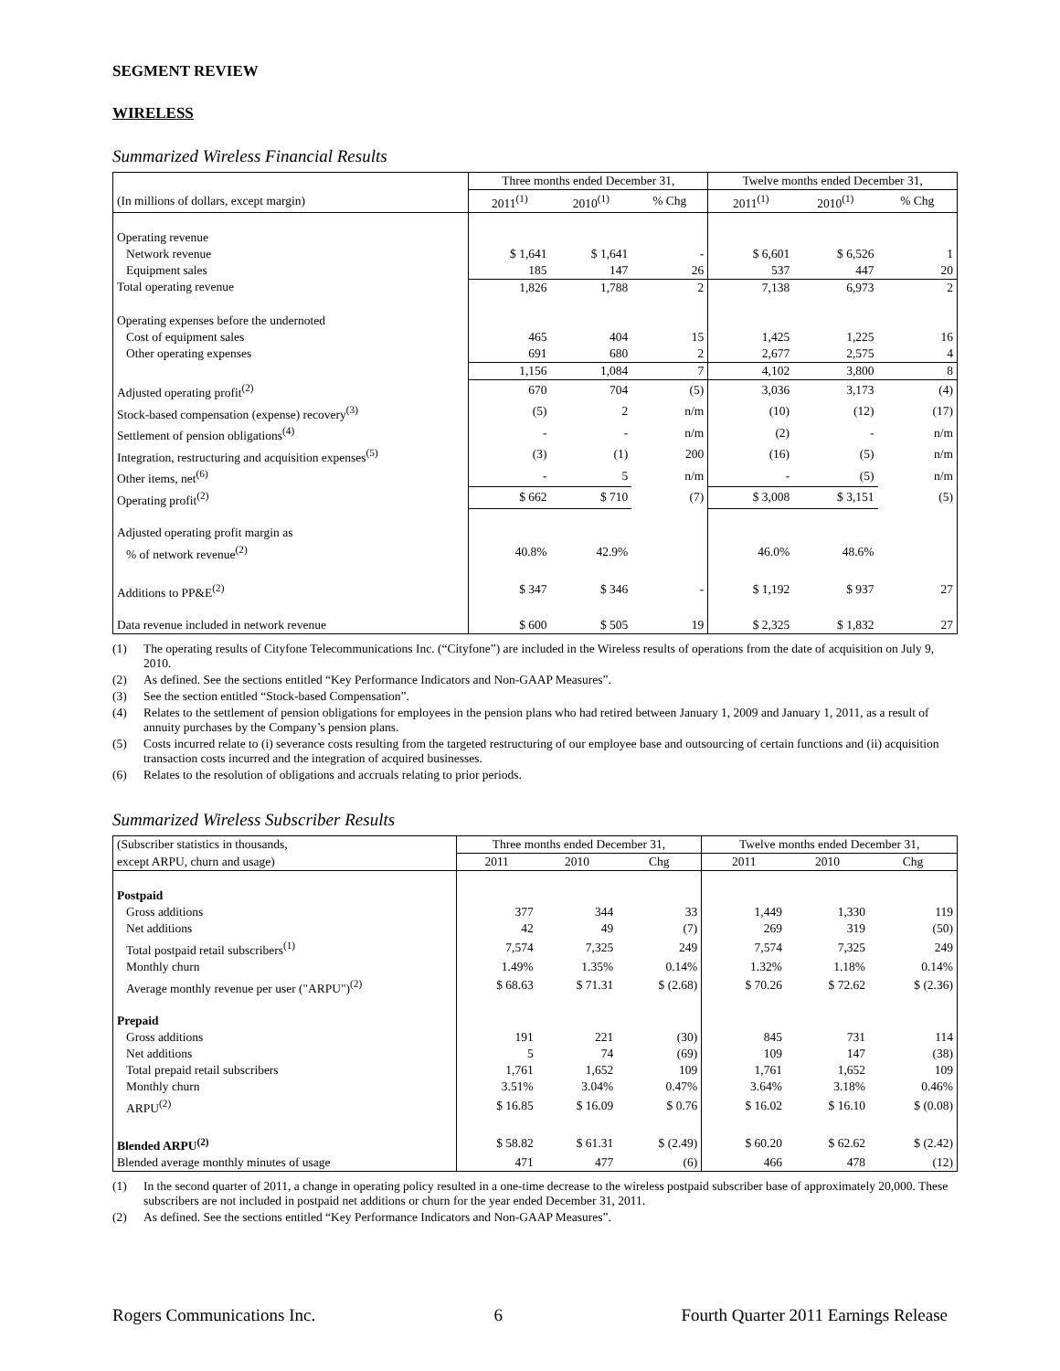SEGMENT REVIEW
WIRELESS
Summarized Wireless Financial Results
| | Three months ended December 31, | | | Twelve months ended December 31, | | |
| (In millions of dollars, except margin) | 2011<sup>(1)</sup> | 2010<sup>(1)</sup> | % Chg | 2011<sup>(1)</sup> | 2010<sup>(1)</sup> | % Chg |
| Operating revenue | | | | | | |
| Network revenue | $ 1,641 | $ 1,641 | - | $ 6,601 | $ 6,526 | 1 |
| Equipment sales | 185 | 147 | 26 | 537 | 447 | 20 |
| Total operating revenue | 1,826 | 1,788 | 2 | 7,138 | 6,973 | 2 |
| Operating expenses before the undernoted | | | | | | |
| Cost of equipment sales | 465 | 404 | 15 | 1,425 | 1,225 | 16 |
| Other operating expenses | 691 | 680 | 2 | 2,677 | 2,575 | 4 |
| | 1,156 | 1,084 | 7 | 4,102 | 3,800 | 8 |
| Adjusted operating profit<sup>(2)</sup> | 670 | 704 | (5) | 3,036 | 3,173 | (4) |
| Stock-based compensation (expense) recovery<sup>(3)</sup> | (5) | 2 | n/m | (10) | (12) | (17) |
| Settlement of pension obligations<sup>(4)</sup> | - | - | n/m | (2) | - | n/m |
| Integration, restructuring and acquisition expenses<sup>(5)</sup> | (3) | (1) | 200 | (16) | (5) | n/m |
| Other items, net<sup>(6)</sup> | - | 5 | n/m | - | (5) | n/m |
| Operating profit<sup>(2)</sup> | $ 662 | $ 710 | (7) | $ 3,008 | $ 3,151 | (5) |
| Adjusted operating profit margin as | | | | | | |
| % of network revenue<sup>(2)</sup> | 40.8% | 42.9% | | 46.0% | 48.6% | |
| Additions to PP&E<sup>(2)</sup> | $ 347 | $ 346 | - | $ 1,192 | $ 937 | 27 |
| Data revenue included in network revenue | $ 600 | $ 505 | 19 | $ 2,325 | $ 1,832 | 27 |
(1) The operating results of Cityfone Telecommunications Inc. (“Cityfone”) are included in the Wireless results of operations from the date of acquisition on July 9, 2010.
(2) As defined. See the sections entitled “Key Performance Indicators and Non-GAAP Measures”.
(3) See the section entitled “Stock-based Compensation”.
(4) Relates to the settlement of pension obligations for employees in the pension plans who had retired between January 1, 2009 and January 1, 2011, as a result of annuity purchases by the Company’s pension plans.
(5) Costs incurred relate to (i) severance costs resulting from the targeted restructuring of our employee base and outsourcing of certain functions and (ii) acquisition transaction costs incurred and the integration of acquired businesses.
(6) Relates to the resolution of obligations and accruals relating to prior periods.
Summarized Wireless Subscriber Results
| (Subscriber statistics in thousands, | Three months ended December 31, | | | Twelve months ended December 31, | | |
| except ARPU, churn and usage) | 2011 | 2010 | Chg | 2011 | 2010 | Chg |
| Postpaid | | | | | | |
| Gross additions | 377 | 344 | 33 | 1,449 | 1,330 | 119 |
| Net additions | 42 | 49 | (7) | 269 | 319 | (50) |
| Total postpaid retail subscribers<sup>(1)</sup> | 7,574 | 7,325 | 249 | 7,574 | 7,325 | 249 |
| Monthly churn | 1.49% | 1.35% | 0.14% | 1.32% | 1.18% | 0.14% |
| Average monthly revenue per user ("ARPU")<sup>(2)</sup> | $ 68.63 | $ 71.31 | $ (2.68) | $ 70.26 | $ 72.62 | $ (2.36) |
| Prepaid | | | | | | |
| Gross additions | 191 | 221 | (30) | 845 | 731 | 114 |
| Net additions | 5 | 74 | (69) | 109 | 147 | (38) |
| Total prepaid retail subscribers | 1,761 | 1,652 | 109 | 1,761 | 1,652 | 109 |
| Monthly churn | 3.51% | 3.04% | 0.47% | 3.64% | 3.18% | 0.46% |
| ARPU<sup>(2)</sup> | $ 16.85 | $ 16.09 | $ 0.76 | $ 16.02 | $ 16.10 | $ (0.08) |
| Blended ARPU<sup>(2)</sup> | $ 58.82 | $ 61.31 | $ (2.49) | $ 60.20 | $ 62.62 | $ (2.42) |
| Blended average monthly minutes of usage | 471 | 477 | (6) | 466 | 478 | (12) |
(1) In the second quarter of 2011, a change in operating policy resulted in a one-time decrease to the wireless postpaid subscriber base of approximately 20,000. These subscribers are not included in postpaid net additions or churn for the year ended December 31, 2011.
(2) As defined. See the sections entitled “Key Performance Indicators and Non-GAAP Measures”.
Rogers Communications Inc. 6 Fourth Quarter 2011 Earnings Release